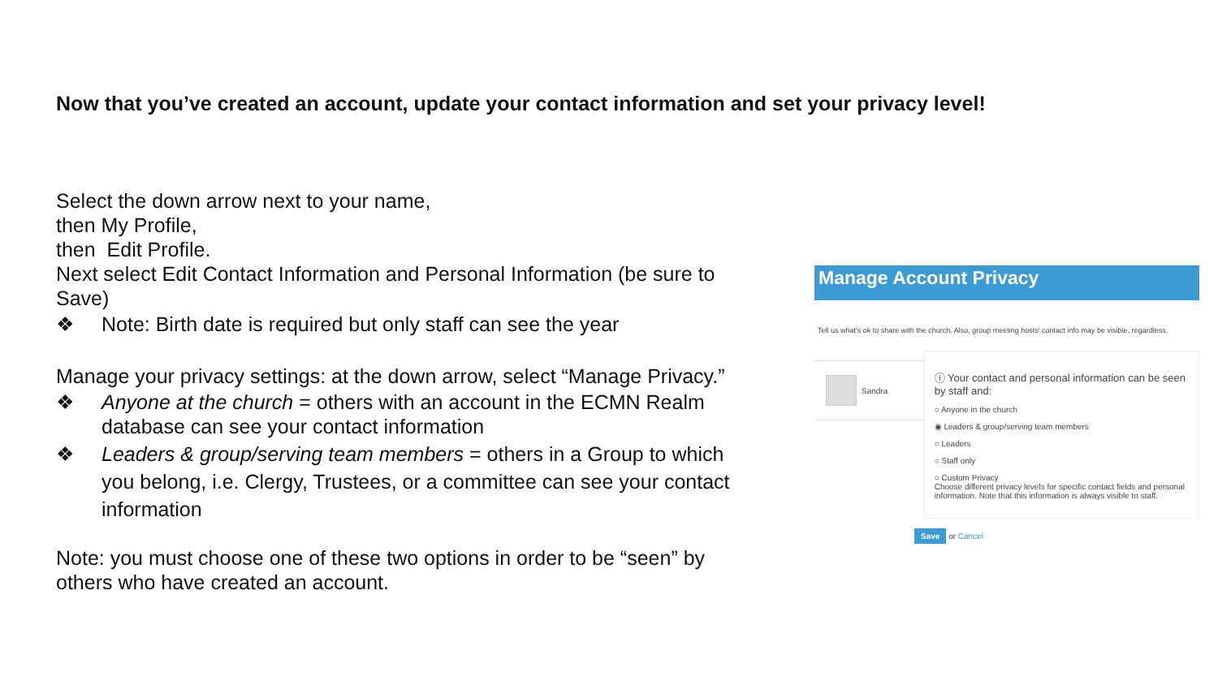Now that you’ve created an account, update your contact information and set your privacy level!
Select the down arrow next to your name,
then My Profile,
then Edit Profile.
Next select Edit Contact Information and Personal Information (be sure to Save)
❖ Note: Birth date is required but only staff can see the year
Manage your privacy settings: at the down arrow, select “Manage Privacy.”
❖ Anyone at the church = others with an account in the ECMN Realm database can see your contact information
❖ Leaders & group/serving team members = others in a Group to which you belong, i.e. Clergy, Trustees, or a committee can see your contact information
Note: you must choose one of these two options in order to be “seen” by others who have created an account.
Manage Account Privacy
Tell us what's ok to share with the church. Also, group meeting hosts' contact info may be visible, regardless.
Sandra
ⓘ Your contact and personal information can be seen by staff and:
○ Anyone in the church
◉ Leaders & group/serving team members
○ Leaders
○ Staff only
○ Custom Privacy
Choose different privacy levels for specific contact fields and personal information. Note that this information is always visible to staff.
Save or Cancel